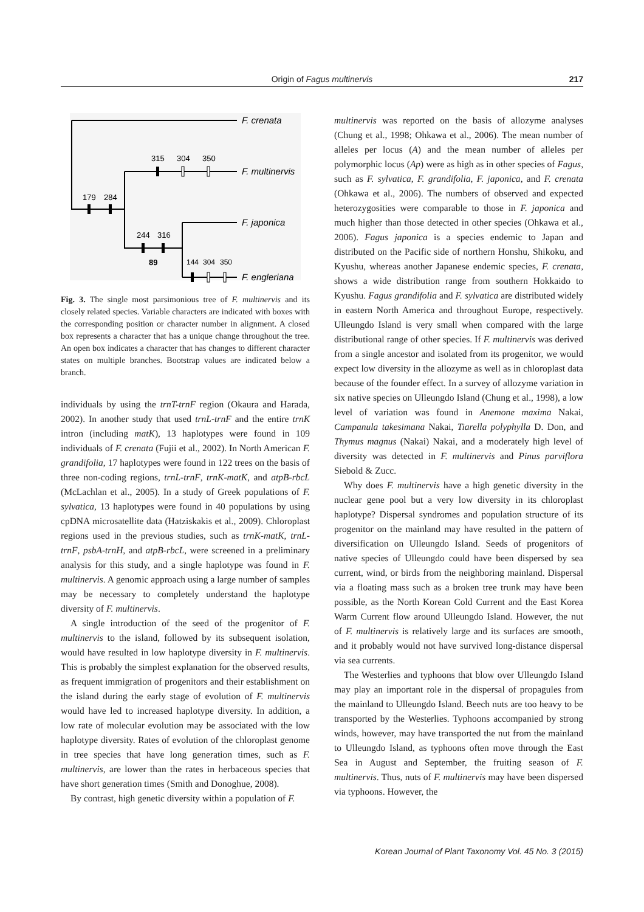Origin of Fagus multinervis
217
F. crenata
F. multinervis
F. japonica
F. engleriana
179
284
315
304
350
244
316
89
144
304
350
Fig. 3. The single most parsimonious tree of F. multinervis and its closely related species. Variable characters are indicated with boxes with the corresponding position or character number in alignment. A closed box represents a character that has a unique change throughout the tree. An open box indicates a character that has changes to different character states on multiple branches. Bootstrap values are indicated below a branch.
individuals by using the trnT-trnF region (Okaura and Harada, 2002). In another study that used trnL-trnF and the entire trnK intron (including matK), 13 haplotypes were found in 109 individuals of F. crenata (Fujii et al., 2002). In North American F. grandifolia, 17 haplotypes were found in 122 trees on the basis of three non-coding regions, trnL-trnF, trnK-matK, and atpB-rbcL (McLachlan et al., 2005). In a study of Greek populations of F. sylvatica, 13 haplotypes were found in 40 populations by using cpDNA microsatellite data (Hatziskakis et al., 2009). Chloroplast regions used in the previous studies, such as trnK-matK, trnL-trnF, psbA-trnH, and atpB-rbcL, were screened in a preliminary analysis for this study, and a single haplotype was found in F. multinervis. A genomic approach using a large number of samples may be necessary to completely understand the haplotype diversity of F. multinervis.
A single introduction of the seed of the progenitor of F. multinervis to the island, followed by its subsequent isolation, would have resulted in low haplotype diversity in F. multinervis. This is probably the simplest explanation for the observed results, as frequent immigration of progenitors and their establishment on the island during the early stage of evolution of F. multinervis would have led to increased haplotype diversity. In addition, a low rate of molecular evolution may be associated with the low haplotype diversity. Rates of evolution of the chloroplast genome in tree species that have long generation times, such as F. multinervis, are lower than the rates in herbaceous species that have short generation times (Smith and Donoghue, 2008).
By contrast, high genetic diversity within a population of F.
multinervis was reported on the basis of allozyme analyses (Chung et al., 1998; Ohkawa et al., 2006). The mean number of alleles per locus (A) and the mean number of alleles per polymorphic locus (Ap) were as high as in other species of Fagus, such as F. sylvatica, F. grandifolia, F. japonica, and F. crenata (Ohkawa et al., 2006). The numbers of observed and expected heterozygosities were comparable to those in F. japonica and much higher than those detected in other species (Ohkawa et al., 2006). Fagus japonica is a species endemic to Japan and distributed on the Pacific side of northern Honshu, Shikoku, and Kyushu, whereas another Japanese endemic species, F. crenata, shows a wide distribution range from southern Hokkaido to Kyushu. Fagus grandifolia and F. sylvatica are distributed widely in eastern North America and throughout Europe, respectively. Ulleungdo Island is very small when compared with the large distributional range of other species. If F. multinervis was derived from a single ancestor and isolated from its progenitor, we would expect low diversity in the allozyme as well as in chloroplast data because of the founder effect. In a survey of allozyme variation in six native species on Ulleungdo Island (Chung et al., 1998), a low level of variation was found in Anemone maxima Nakai, Campanula takesimana Nakai, Tiarella polyphylla D. Don, and Thymus magnus (Nakai) Nakai, and a moderately high level of diversity was detected in F. multinervis and Pinus parviflora Siebold & Zucc.
Why does F. multinervis have a high genetic diversity in the nuclear gene pool but a very low diversity in its chloroplast haplotype? Dispersal syndromes and population structure of its progenitor on the mainland may have resulted in the pattern of diversification on Ulleungdo Island. Seeds of progenitors of native species of Ulleungdo could have been dispersed by sea current, wind, or birds from the neighboring mainland. Dispersal via a floating mass such as a broken tree trunk may have been possible, as the North Korean Cold Current and the East Korea Warm Current flow around Ulleungdo Island. However, the nut of F. multinervis is relatively large and its surfaces are smooth, and it probably would not have survived long-distance dispersal via sea currents.
The Westerlies and typhoons that blow over Ulleungdo Island may play an important role in the dispersal of propagules from the mainland to Ulleungdo Island. Beech nuts are too heavy to be transported by the Westerlies. Typhoons accompanied by strong winds, however, may have transported the nut from the mainland to Ulleungdo Island, as typhoons often move through the East Sea in August and September, the fruiting season of F. multinervis. Thus, nuts of F. multinervis may have been dispersed via typhoons. However, the
Korean Journal of Plant Taxonomy Vol. 45 No. 3 (2015)